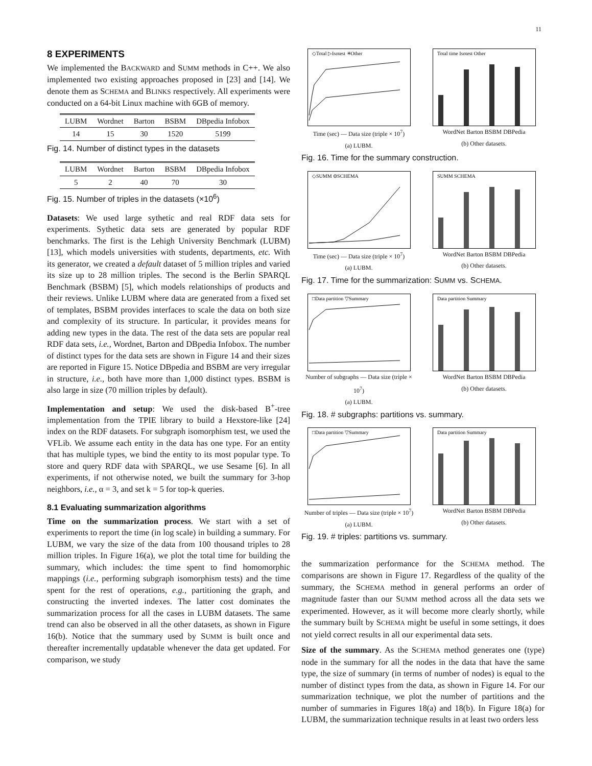11
8 EXPERIMENTS
We implemented the BACKWARD and SUMM methods in C++. We also implemented two existing approaches proposed in [23] and [14]. We denote them as SCHEMA and BLINKS respectively. All experiments were conducted on a 64-bit Linux machine with 6GB of memory.
| LUBM | Wordnet | Barton | BSBM | DBpedia Infobox |
| --- | --- | --- | --- | --- |
| 14 | 15 | 30 | 1520 | 5199 |
Fig. 14. Number of distinct types in the datasets
| LUBM | Wordnet | Barton | BSBM | DBpedia Infobox |
| --- | --- | --- | --- | --- |
| 5 | 2 | 40 | 70 | 30 |
Fig. 15. Number of triples in the datasets (×10<sup>6</sup>)
Datasets: We used large sythetic and real RDF data sets for experiments. Sythetic data sets are generated by popular RDF benchmarks. The first is the Lehigh University Benchmark (LUBM) [13], which models universities with students, departments, etc. With its generator, we created a default dataset of 5 million triples and varied its size up to 28 million triples. The second is the Berlin SPARQL Benchmark (BSBM) [5], which models relationships of products and their reviews. Unlike LUBM where data are generated from a fixed set of templates, BSBM provides interfaces to scale the data on both size and complexity of its structure. In particular, it provides means for adding new types in the data. The rest of the data sets are popular real RDF data sets, i.e., Wordnet, Barton and DBpedia Infobox. The number of distinct types for the data sets are shown in Figure 14 and their sizes are reported in Figure 15. Notice DBpedia and BSBM are very irregular in structure, i.e., both have more than 1,000 distinct types. BSBM is also large in size (70 million triples by default).
Implementation and setup: We used the disk-based B<sup>+</sup>-tree implementation from the TPIE library to build a Hexstore-like [24] index on the RDF datasets. For subgraph isomorphism test, we used the VFLib. We assume each entity in the data has one type. For an entity that has multiple types, we bind the entity to its most popular type. To store and query RDF data with SPARQL, we use Sesame [6]. In all experiments, if not otherwise noted, we built the summary for 3-hop neighbors, i.e., α = 3, and set k = 5 for top-k queries.
8.1 Evaluating summarization algorithms
Time on the summarization process. We start with a set of experiments to report the time (in log scale) in building a summary. For LUBM, we vary the size of the data from 100 thousand triples to 28 million triples. In Figure 16(a), we plot the total time for building the summary, which includes: the time spent to find homomorphic mappings (i.e., performing subgraph isomorphism tests) and the time spent for the rest of operations, e.g., partitioning the graph, and constructing the inverted indexes. The latter cost dominates the summarization process for all the cases in LUBM datasets. The same trend can also be observed in all the other datasets, as shown in Figure 16(b). Notice that the summary used by SUMM is built once and thereafter incrementally updatable whenever the data get updated. For comparison, we study
◇Total ▷Isotest ✳Other
Time (sec) — Data size (triple × 10<sup>7</sup>)
(a) LUBM.
Total time Isotest Other
WordNet Barton BSBM DBPedia
(b) Other datasets.
Fig. 16. Time for the summary construction.
◇SUMM ⊖SCHEMA
Time (sec) — Data size (triple × 10<sup>7</sup>)
(a) LUBM.
SUMM SCHEMA
WordNet Barton BSBM DBPedia
(b) Other datasets.
Fig. 17. Time for the summarization: SUMM vs. SCHEMA.
□Data partition ▽Summary
Number of subgraphs — Data size (triple × 10<sup>7</sup>)
(a) LUBM.
Data partition Summary
WordNet Barton BSBM DBPedia
(b) Other datasets.
Fig. 18. # subgraphs: partitions vs. summary.
□Data partition ▽Summary
Number of triples — Data size (triple × 10<sup>7</sup>)
(a) LUBM.
Data partition Summary
WordNet Barton BSBM DBPedia
(b) Other datasets.
Fig. 19. # triples: partitions vs. summary.
the summarization performance for the SCHEMA method. The comparisons are shown in Figure 17. Regardless of the quality of the summary, the SCHEMA method in general performs an order of magnitude faster than our SUMM method across all the data sets we experimented. However, as it will become more clearly shortly, while the summary built by SCHEMA might be useful in some settings, it does not yield correct results in all our experimental data sets.
Size of the summary. As the SCHEMA method generates one (type) node in the summary for all the nodes in the data that have the same type, the size of summary (in terms of number of nodes) is equal to the number of distinct types from the data, as shown in Figure 14. For our summarization technique, we plot the number of partitions and the number of summaries in Figures 18(a) and 18(b). In Figure 18(a) for LUBM, the summarization technique results in at least two orders less